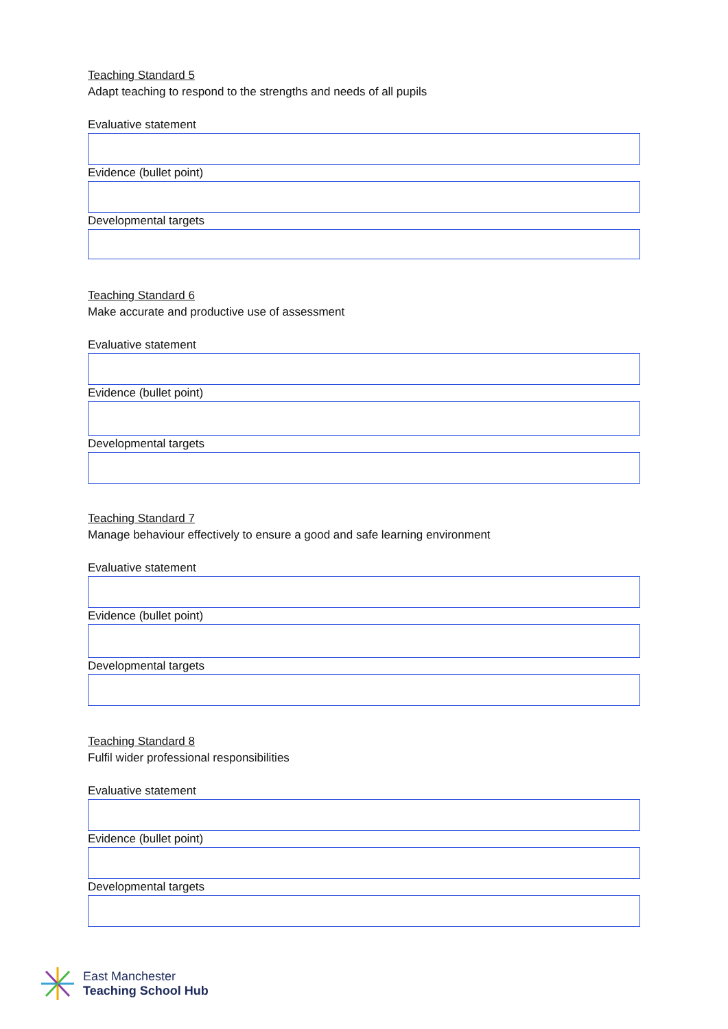Teaching Standard 5
Adapt teaching to respond to the strengths and needs of all pupils
Evaluative statement
Evidence (bullet point)
Developmental targets
Teaching Standard 6
Make accurate and productive use of assessment
Evaluative statement
Evidence (bullet point)
Developmental targets
Teaching Standard 7
Manage behaviour effectively to ensure a good and safe learning environment
Evaluative statement
Evidence (bullet point)
Developmental targets
Teaching Standard 8
Fulfil wider professional responsibilities
Evaluative statement
Evidence (bullet point)
Developmental targets
East Manchester
Teaching School Hub